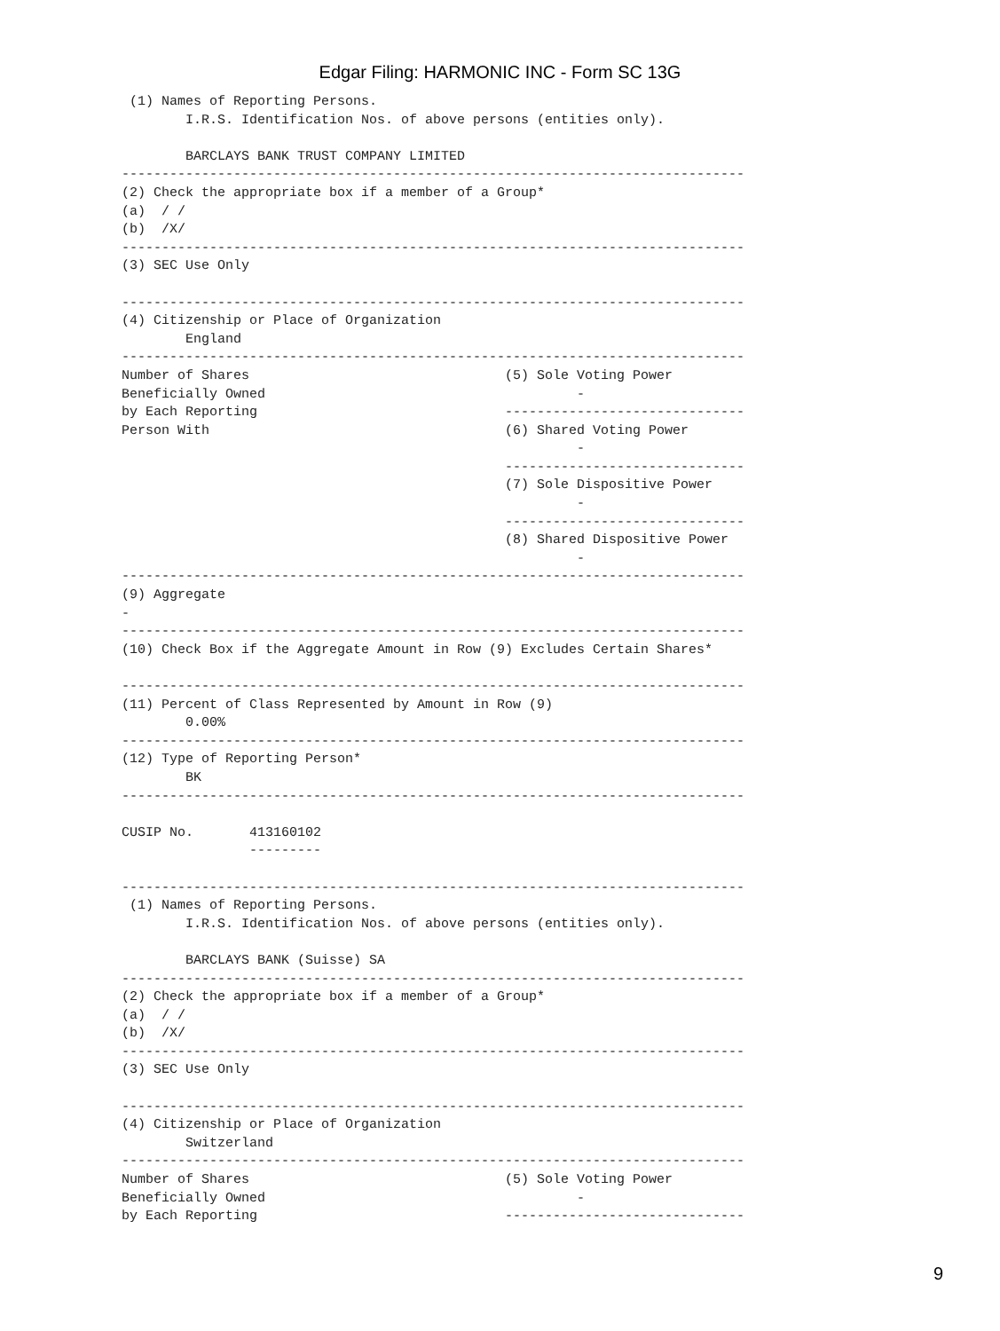Edgar Filing: HARMONIC INC - Form SC 13G
 (1) Names of Reporting Persons.
        I.R.S. Identification Nos. of above persons (entities only).

        BARCLAYS BANK TRUST COMPANY LIMITED
------------------------------------------------------------------------------
(2) Check the appropriate box if a member of a Group*
(a)  / /
(b)  /X/
------------------------------------------------------------------------------
(3) SEC Use Only

------------------------------------------------------------------------------
(4) Citizenship or Place of Organization
        England
------------------------------------------------------------------------------
Number of Shares                                (5) Sole Voting Power
Beneficially Owned                                       -
by Each Reporting                               ------------------------------
Person With                                     (6) Shared Voting Power
                                                         -
                                                ------------------------------
                                                (7) Sole Dispositive Power
                                                         -
                                                ------------------------------
                                                (8) Shared Dispositive Power
                                                         -
------------------------------------------------------------------------------
(9) Aggregate
-
------------------------------------------------------------------------------
(10) Check Box if the Aggregate Amount in Row (9) Excludes Certain Shares*

------------------------------------------------------------------------------
(11) Percent of Class Represented by Amount in Row (9)
        0.00%
------------------------------------------------------------------------------
(12) Type of Reporting Person*
        BK
------------------------------------------------------------------------------

CUSIP No.       413160102
                ---------

------------------------------------------------------------------------------
 (1) Names of Reporting Persons.
        I.R.S. Identification Nos. of above persons (entities only).

        BARCLAYS BANK (Suisse) SA
------------------------------------------------------------------------------
(2) Check the appropriate box if a member of a Group*
(a)  / /
(b)  /X/
------------------------------------------------------------------------------
(3) SEC Use Only

------------------------------------------------------------------------------
(4) Citizenship or Place of Organization
        Switzerland
------------------------------------------------------------------------------
Number of Shares                                (5) Sole Voting Power
Beneficially Owned                                       -
by Each Reporting                               ------------------------------
9